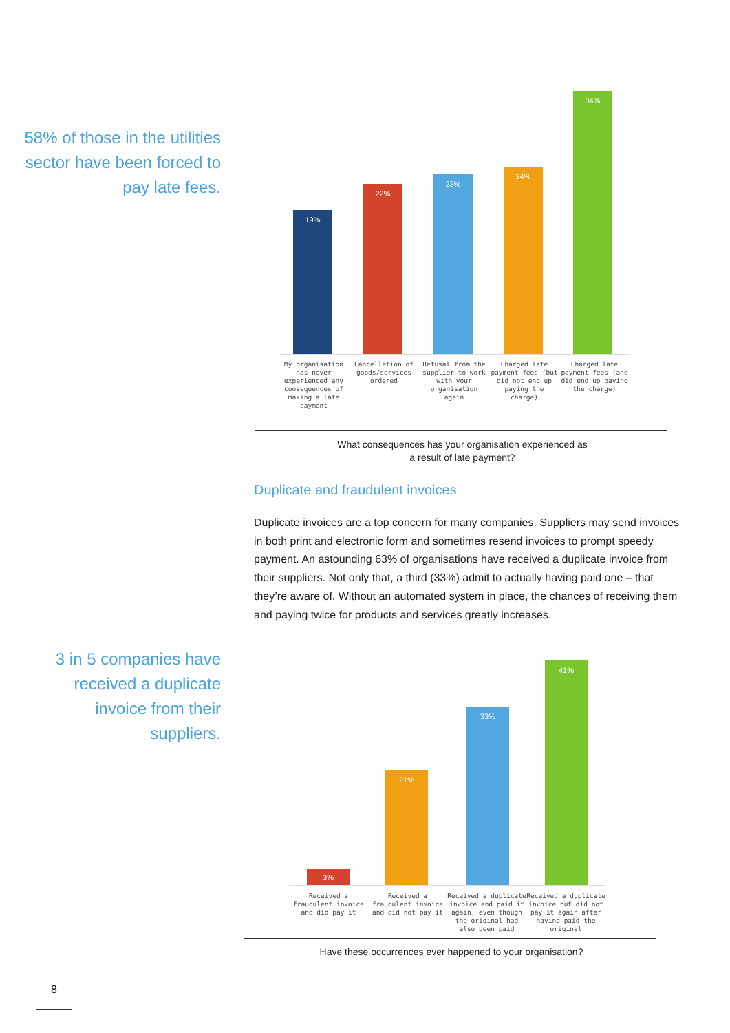58% of those in the utilities sector have been forced to pay late fees.
19% 22% 23% 24% 34%
My organisation has never experienced any consequences of making a late payment
Cancellation of goods/services ordered
Refusal from the supplier to work with your organisation again
Charged late payment fees (but did not end up paying the charge)
Charged late payment fees (and did end up paying the charge)
What consequences has your organisation experienced as
a result of late payment?
Duplicate and fraudulent invoices
Duplicate invoices are a top concern for many companies. Suppliers may send invoices in both print and electronic form and sometimes resend invoices to prompt speedy payment. An astounding 63% of organisations have received a duplicate invoice from their suppliers. Not only that, a third (33%) admit to actually having paid one – that they’re aware of. Without an automated system in place, the chances of receiving them and paying twice for products and services greatly increases.
3 in 5 companies have received a duplicate invoice from their suppliers.
3% 21% 33% 41%
Received a fraudulent invoice and did pay it
Received a fraudulent invoice and did not pay it
Received a duplicate invoice and paid it again, even though the original had also been paid
Received a duplicate invoice but did not pay it again after having paid the original
Have these occurrences ever happened to your organisation?
8